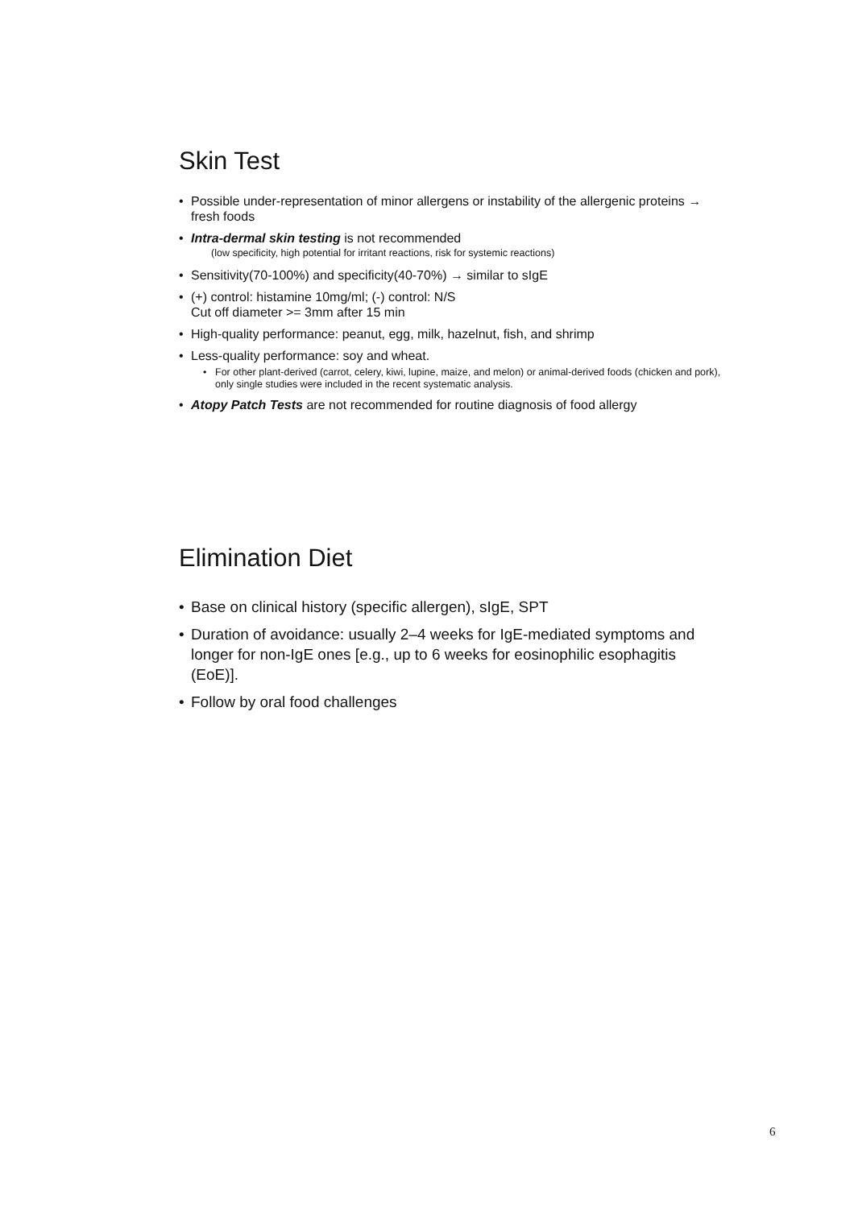Skin Test
• Possible under-representation of minor allergens or instability of the allergenic proteins → fresh foods
• Intra-dermal skin testing is not recommended
(low specificity, high potential for irritant reactions, risk for systemic reactions)
• Sensitivity(70-100%) and specificity(40-70%) → similar to sIgE
• (+) control: histamine 10mg/ml; (-) control: N/S
Cut off diameter >= 3mm after 15 min
• High-quality performance: peanut, egg, milk, hazelnut, fish, and shrimp
• Less-quality performance: soy and wheat.
• For other plant-derived (carrot, celery, kiwi, lupine, maize, and melon) or animal-derived foods (chicken and pork), only single studies were included in the recent systematic analysis.
• Atopy Patch Tests are not recommended for routine diagnosis of food allergy
Elimination Diet
• Base on clinical history (specific allergen), sIgE, SPT
• Duration of avoidance: usually 2–4 weeks for IgE-mediated symptoms and longer for non-IgE ones [e.g., up to 6 weeks for eosinophilic esophagitis (EoE)].
• Follow by oral food challenges
6